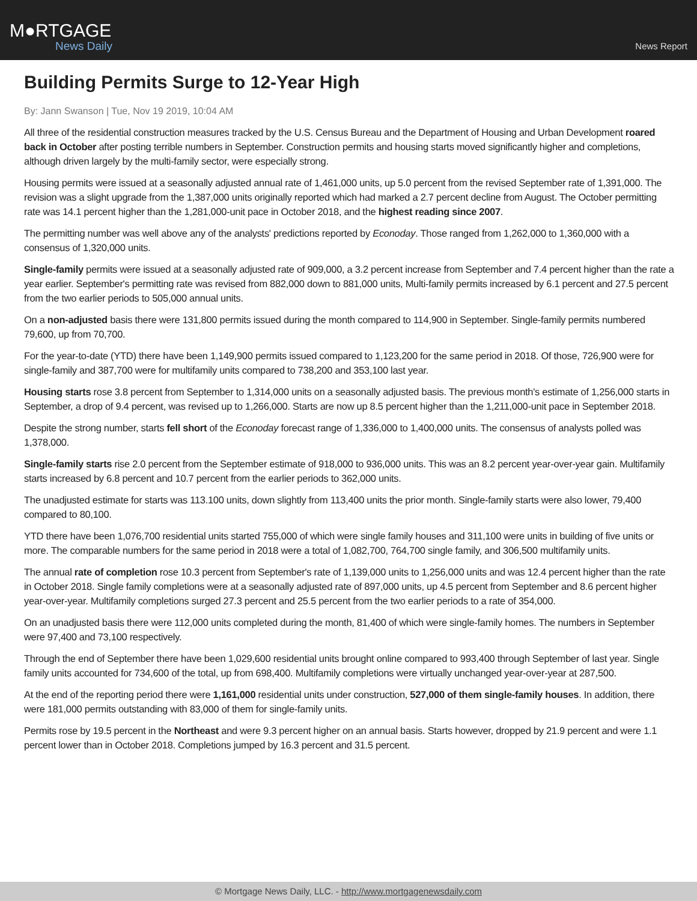M●RTGAGE
News Daily
News Report
Building Permits Surge to 12-Year High
By: Jann Swanson | Tue, Nov 19 2019, 10:04 AM
All three of the residential construction measures tracked by the U.S. Census Bureau and the Department of Housing and Urban Development roared back in October after posting terrible numbers in September. Construction permits and housing starts moved significantly higher and completions, although driven largely by the multi-family sector, were especially strong.
Housing permits were issued at a seasonally adjusted annual rate of 1,461,000 units, up 5.0 percent from the revised September rate of 1,391,000. The revision was a slight upgrade from the 1,387,000 units originally reported which had marked a 2.7 percent decline from August. The October permitting rate was 14.1 percent higher than the 1,281,000-unit pace in October 2018, and the highest reading since 2007.
The permitting number was well above any of the analysts' predictions reported by Econoday. Those ranged from 1,262,000 to 1,360,000 with a consensus of 1,320,000 units.
Single-family permits were issued at a seasonally adjusted rate of 909,000, a 3.2 percent increase from September and 7.4 percent higher than the rate a year earlier. September's permitting rate was revised from 882,000 down to 881,000 units, Multi-family permits increased by 6.1 percent and 27.5 percent from the two earlier periods to 505,000 annual units.
On a non-adjusted basis there were 131,800 permits issued during the month compared to 114,900 in September. Single-family permits numbered 79,600, up from 70,700.
For the year-to-date (YTD) there have been 1,149,900 permits issued compared to 1,123,200 for the same period in 2018. Of those, 726,900 were for single-family and 387,700 were for multifamily units compared to 738,200 and 353,100 last year.
Housing starts rose 3.8 percent from September to 1,314,000 units on a seasonally adjusted basis. The previous month's estimate of 1,256,000 starts in September, a drop of 9.4 percent, was revised up to 1,266,000. Starts are now up 8.5 percent higher than the 1,211,000-unit pace in September 2018.
Despite the strong number, starts fell short of the Econoday forecast range of 1,336,000 to 1,400,000 units. The consensus of analysts polled was 1,378,000.
Single-family starts rise 2.0 percent from the September estimate of 918,000 to 936,000 units. This was an 8.2 percent year-over-year gain. Multifamily starts increased by 6.8 percent and 10.7 percent from the earlier periods to 362,000 units.
The unadjusted estimate for starts was 113.100 units, down slightly from 113,400 units the prior month. Single-family starts were also lower, 79,400 compared to 80,100.
YTD there have been 1,076,700 residential units started 755,000 of which were single family houses and 311,100 were units in building of five units or more. The comparable numbers for the same period in 2018 were a total of 1,082,700, 764,700 single family, and 306,500 multifamily units.
The annual rate of completion rose 10.3 percent from September's rate of 1,139,000 units to 1,256,000 units and was 12.4 percent higher than the rate in October 2018. Single family completions were at a seasonally adjusted rate of 897,000 units, up 4.5 percent from September and 8.6 percent higher year-over-year. Multifamily completions surged 27.3 percent and 25.5 percent from the two earlier periods to a rate of 354,000.
On an unadjusted basis there were 112,000 units completed during the month, 81,400 of which were single-family homes. The numbers in September were 97,400 and 73,100 respectively.
Through the end of September there have been 1,029,600 residential units brought online compared to 993,400 through September of last year. Single family units accounted for 734,600 of the total, up from 698,400. Multifamily completions were virtually unchanged year-over-year at 287,500.
At the end of the reporting period there were 1,161,000 residential units under construction, 527,000 of them single-family houses. In addition, there were 181,000 permits outstanding with 83,000 of them for single-family units.
Permits rose by 19.5 percent in the Northeast and were 9.3 percent higher on an annual basis. Starts however, dropped by 21.9 percent and were 1.1 percent lower than in October 2018. Completions jumped by 16.3 percent and 31.5 percent.
© Mortgage News Daily, LLC. - http://www.mortgagenewsdaily.com